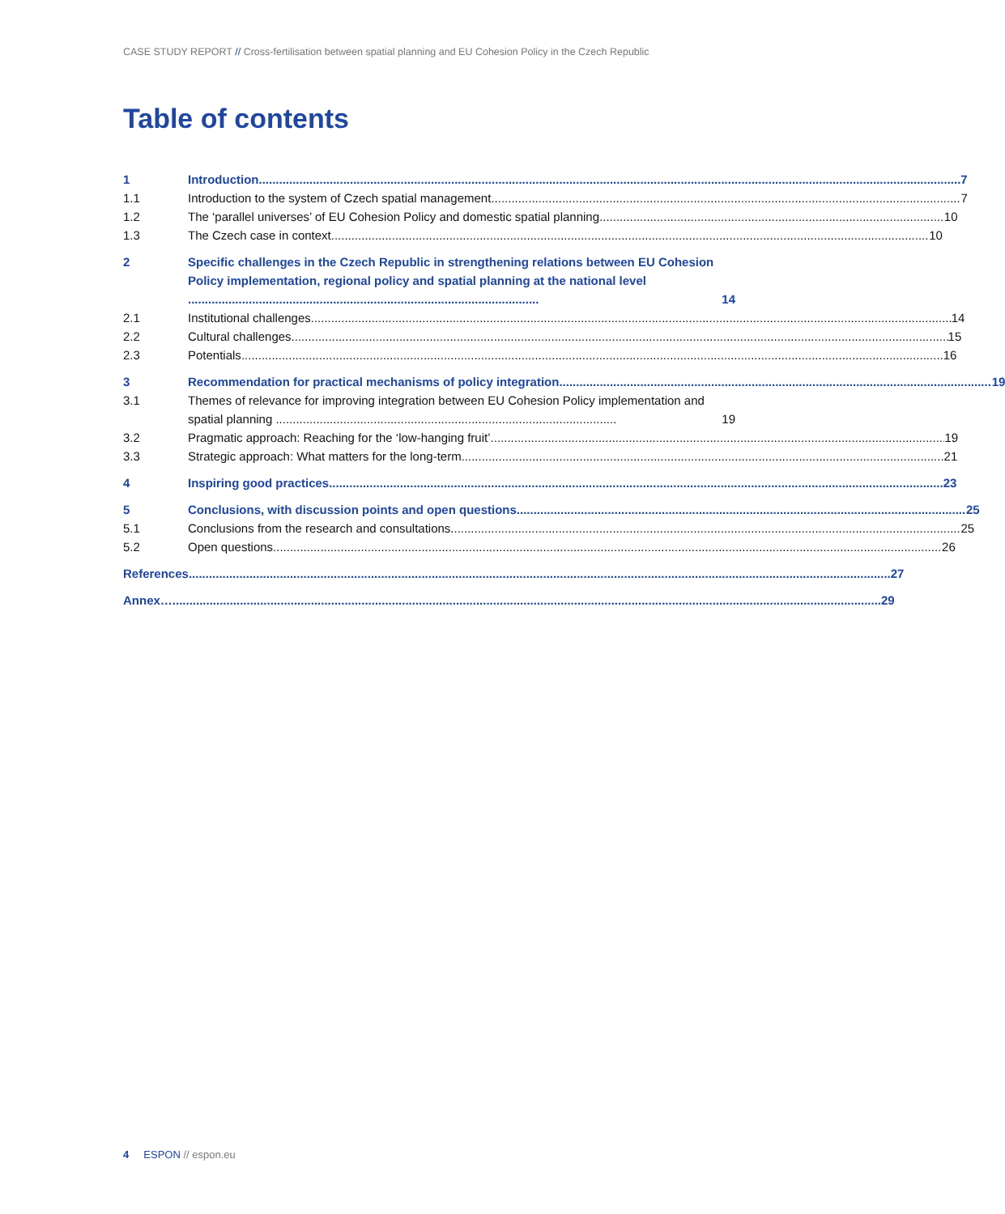CASE STUDY REPORT // Cross-fertilisation between spatial planning and EU Cohesion Policy in the Czech Republic
Table of contents
1 Introduction 7
1.1 Introduction to the system of Czech spatial management 7
1.2 The ‘parallel universes’ of EU Cohesion Policy and domestic spatial planning 10
1.3 The Czech case in context 10
2 Specific challenges in the Czech Republic in strengthening relations between EU Cohesion Policy implementation, regional policy and spatial planning at the national level ........................................................................................................ 14
2.1 Institutional challenges 14
2.2 Cultural challenges 15
2.3 Potentials 16
3 Recommendation for practical mechanisms of policy integration 19
3.1 Themes of relevance for improving integration between EU Cohesion Policy implementation and spatial planning ..................................................................................................... 19
3.2 Pragmatic approach: Reaching for the ‘low-hanging fruit’ 19
3.3 Strategic approach: What matters for the long-term 21
4 Inspiring good practices 23
5 Conclusions, with discussion points and open questions 25
5.1 Conclusions from the research and consultations 25
5.2 Open questions 26
References 27
Annex….. 29
4 ESPON // espon.eu